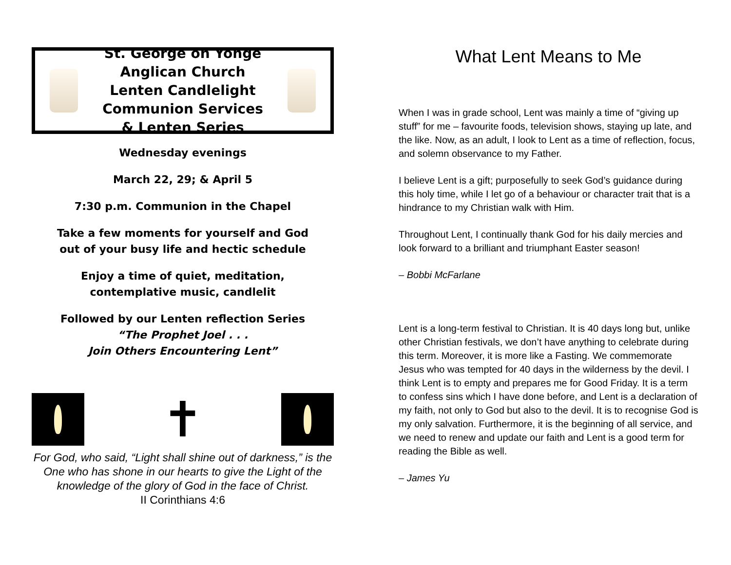St. George on Yonge Anglican Church
Lenten Candlelight
Communion Services
& Lenten Series
Wednesday evenings
March 22, 29; & April 5
7:30 p.m. Communion in the Chapel
Take a few moments for yourself and God
out of your busy life and hectic schedule
Enjoy a time of quiet, meditation,
contemplative music, candlelit
Followed by our Lenten reflection Series
“The Prophet Joel . . .
Join Others Encountering Lent”
✝
For God, who said, “Light shall shine out of darkness,” is the One who has shone in our hearts to give the Light of the knowledge of the glory of God in the face of Christ.
II Corinthians 4:6
What Lent Means to Me
When I was in grade school, Lent was mainly a time of “giving up stuff” for me – favourite foods, television shows, staying up late, and the like. Now, as an adult, I look to Lent as a time of reflection, focus, and solemn observance to my Father.
I believe Lent is a gift; purposefully to seek God’s guidance during this holy time, while I let go of a behaviour or character trait that is a hindrance to my Christian walk with Him.
Throughout Lent, I continually thank God for his daily mercies and look forward to a brilliant and triumphant Easter season!
– Bobbi McFarlane
Lent is a long-term festival to Christian. It is 40 days long but, unlike other Christian festivals, we don’t have anything to celebrate during this term. Moreover, it is more like a Fasting. We commemorate Jesus who was tempted for 40 days in the wilderness by the devil. I think Lent is to empty and prepares me for Good Friday. It is a term to confess sins which I have done before, and Lent is a declaration of my faith, not only to God but also to the devil. It is to recognise God is my only salvation. Furthermore, it is the beginning of all service, and we need to renew and update our faith and Lent is a good term for reading the Bible as well.
– James Yu